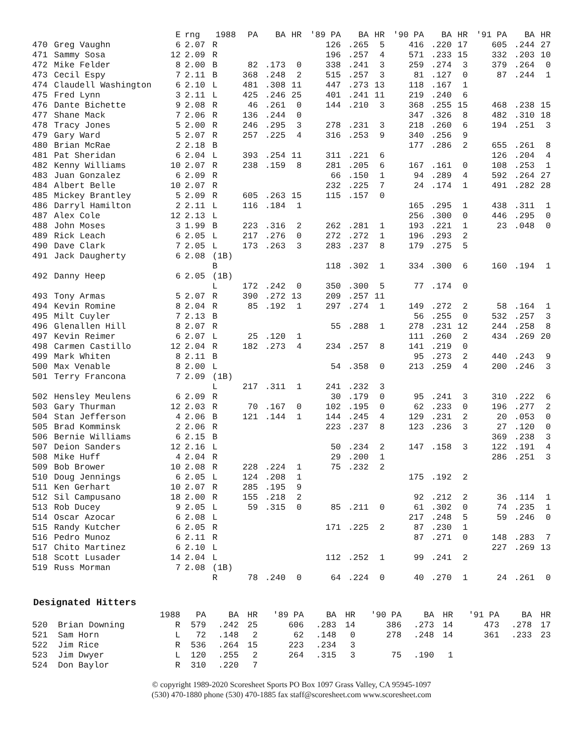| | | E | rng | 1988 | PA | BA | HR | '89 PA | BA | HR | '90 PA | BA | HR | '91 PA | BA | HR |
| --- | --- | --- | --- | --- | --- | --- | --- | --- | --- | --- | --- | --- | --- | --- | --- | --- |
| 470 | Greg Vaughn | 6 | 2.07 | R | | | | 126 | .265 | 5 | 416 | .220 | 17 | 605 | .244 | 27 |
| 471 | Sammy Sosa | 12 | 2.09 | R | | | | 196 | .257 | 4 | 571 | .233 | 15 | 332 | .203 | 10 |
| 472 | Mike Felder | 8 | 2.00 | B | 82 | .173 | 0 | 338 | .241 | 3 | 259 | .274 | 3 | 379 | .264 | 0 |
| 473 | Cecil Espy | 7 | 2.11 | B | 368 | .248 | 2 | 515 | .257 | 3 | 81 | .127 | 0 | 87 | .244 | 1 |
| 474 | Claudell Washington | 6 | 2.10 | L | 481 | .308 | 11 | 447 | .273 | 13 | 118 | .167 | 1 | | | |
| 475 | Fred Lynn | 3 | 2.11 | L | 425 | .246 | 25 | 401 | .241 | 11 | 219 | .240 | 6 | | | |
| 476 | Dante Bichette | 9 | 2.08 | R | 46 | .261 | 0 | 144 | .210 | 3 | 368 | .255 | 15 | 468 | .238 | 15 |
| 477 | Shane Mack | 7 | 2.06 | R | 136 | .244 | 0 | | | | 347 | .326 | 8 | 482 | .310 | 18 |
| 478 | Tracy Jones | 5 | 2.00 | R | 246 | .295 | 3 | 278 | .231 | 3 | 218 | .260 | 6 | 194 | .251 | 3 |
| 479 | Gary Ward | 5 | 2.07 | R | 257 | .225 | 4 | 316 | .253 | 9 | 340 | .256 | 9 | | | |
| 480 | Brian McRae | 2 | 2.18 | B | | | | | | | 177 | .286 | 2 | 655 | .261 | 8 |
| 481 | Pat Sheridan | 6 | 2.04 | L | 393 | .254 | 11 | 311 | .221 | 6 | | | | 126 | .204 | 4 |
| 482 | Kenny Williams | 10 | 2.07 | R | 238 | .159 | 8 | 281 | .205 | 6 | 167 | .161 | 0 | 108 | .253 | 1 |
| 483 | Juan Gonzalez | 6 | 2.09 | R | | | | 66 | .150 | 1 | 94 | .289 | 4 | 592 | .264 | 27 |
| 484 | Albert Belle | 10 | 2.07 | R | | | | 232 | .225 | 7 | 24 | .174 | 1 | 491 | .282 | 28 |
| 485 | Mickey Brantley | 5 | 2.09 | R | 605 | .263 | 15 | 115 | .157 | 0 | | | | | | |
| 486 | Darryl Hamilton | 2 | 2.11 | L | 116 | .184 | 1 | | | | 165 | .295 | 1 | 438 | .311 | 1 |
| 487 | Alex Cole | 12 | 2.13 | L | | | | | | | 256 | .300 | 0 | 446 | .295 | 0 |
| 488 | John Moses | 3 | 1.99 | B | 223 | .316 | 2 | 262 | .281 | 1 | 193 | .221 | 1 | 23 | .048 | 0 |
| 489 | Rick Leach | 6 | 2.05 | L | 217 | .276 | 0 | 272 | .272 | 1 | 196 | .293 | 2 | | | |
| 490 | Dave Clark | 7 | 2.05 | L | 173 | .263 | 3 | 283 | .237 | 8 | 179 | .275 | 5 | | | |
| 491 | Jack Daugherty | 6 | 2.08 | (1B) | | | | | | | | | | | | |
| | | | | B | | | | 118 | .302 | 1 | 334 | .300 | 6 | 160 | .194 | 1 |
| 492 | Danny Heep | 6 | 2.05 | (1B) | | | | | | | | | | | | |
| | | | | L | 172 | .242 | 0 | 350 | .300 | 5 | 77 | .174 | 0 | | | |
| 493 | Tony Armas | 5 | 2.07 | R | 390 | .272 | 13 | 209 | .257 | 11 | | | | | | |
| 494 | Kevin Romine | 8 | 2.04 | R | 85 | .192 | 1 | 297 | .274 | 1 | 149 | .272 | 2 | 58 | .164 | 1 |
| 495 | Milt Cuyler | 7 | 2.13 | B | | | | | | | 56 | .255 | 0 | 532 | .257 | 3 |
| 496 | Glenallen Hill | 8 | 2.07 | R | | | | 55 | .288 | 1 | 278 | .231 | 12 | 244 | .258 | 8 |
| 497 | Kevin Reimer | 6 | 2.07 | L | 25 | .120 | 1 | | | | 111 | .260 | 2 | 434 | .269 | 20 |
| 498 | Carmen Castillo | 12 | 2.04 | R | 182 | .273 | 4 | 234 | .257 | 8 | 141 | .219 | 0 | | | |
| 499 | Mark Whiten | 8 | 2.11 | B | | | | | | | 95 | .273 | 2 | 440 | .243 | 9 |
| 500 | Max Venable | 8 | 2.00 | L | | | | 54 | .358 | 0 | 213 | .259 | 4 | 200 | .246 | 3 |
| 501 | Terry Francona | 7 | 2.09 | (1B) | | | | | | | | | | | | |
| | | | | L | 217 | .311 | 1 | 241 | .232 | 3 | | | | | | |
| 502 | Hensley Meulens | 6 | 2.09 | R | | | | 30 | .179 | 0 | 95 | .241 | 3 | 310 | .222 | 6 |
| 503 | Gary Thurman | 12 | 2.03 | R | 70 | .167 | 0 | 102 | .195 | 0 | 62 | .233 | 0 | 196 | .277 | 2 |
| 504 | Stan Jefferson | 4 | 2.06 | B | 121 | .144 | 1 | 144 | .245 | 4 | 129 | .231 | 2 | 20 | .053 | 0 |
| 505 | Brad Komminsk | 2 | 2.06 | R | | | | 223 | .237 | 8 | 123 | .236 | 3 | 27 | .120 | 0 |
| 506 | Bernie Williams | 6 | 2.15 | B | | | | | | | | | | 369 | .238 | 3 |
| 507 | Deion Sanders | 12 | 2.16 | L | | | | 50 | .234 | 2 | 147 | .158 | 3 | 122 | .191 | 4 |
| 508 | Mike Huff | 4 | 2.04 | R | | | | 29 | .200 | 1 | | | | 286 | .251 | 3 |
| 509 | Bob Brower | 10 | 2.08 | R | 228 | .224 | 1 | 75 | .232 | 2 | | | | | | |
| 510 | Doug Jennings | 6 | 2.05 | L | 124 | .208 | 1 | | | | 175 | .192 | 2 | | | |
| 511 | Ken Gerhart | 10 | 2.07 | R | 285 | .195 | 9 | | | | | | | | | |
| 512 | Sil Campusano | 18 | 2.00 | R | 155 | .218 | 2 | | | | 92 | .212 | 2 | 36 | .114 | 1 |
| 513 | Rob Ducey | 9 | 2.05 | L | 59 | .315 | 0 | 85 | .211 | 0 | 61 | .302 | 0 | 74 | .235 | 1 |
| 514 | Oscar Azocar | 6 | 2.08 | L | | | | | | | 217 | .248 | 5 | 59 | .246 | 0 |
| 515 | Randy Kutcher | 6 | 2.05 | R | | | | 171 | .225 | 2 | 87 | .230 | 1 | | | |
| 516 | Pedro Munoz | 6 | 2.11 | R | | | | | | | 87 | .271 | 0 | 148 | .283 | 7 |
| 517 | Chito Martinez | 6 | 2.10 | L | | | | | | | | | | 227 | .269 | 13 |
| 518 | Scott Lusader | 14 | 2.04 | L | | | | 112 | .252 | 1 | 99 | .241 | 2 | | | |
| 519 | Russ Morman | 7 | 2.08 | (1B) | | | | | | | | | | | | |
| | | | | R | 78 | .240 | 0 | 64 | .224 | 0 | 40 | .270 | 1 | 24 | .261 | 0 |
Designated Hitters
| | | 1988 | PA | BA | HR | '89 PA | BA | HR | '90 PA | BA | HR | '91 PA | BA | HR |
| --- | --- | --- | --- | --- | --- | --- | --- | --- | --- | --- | --- | --- | --- | --- |
| 520 | Brian Downing | R | 579 | .242 | 25 | 606 | .283 | 14 | 386 | .273 | 14 | 473 | .278 | 17 |
| 521 | Sam Horn | L | 72 | .148 | 2 | 62 | .148 | 0 | 278 | .248 | 14 | 361 | .233 | 23 |
| 522 | Jim Rice | R | 536 | .264 | 15 | 223 | .234 | 3 | | | | | | |
| 523 | Jim Dwyer | L | 120 | .255 | 2 | 264 | .315 | 3 | 75 | .190 | 1 | | | |
| 524 | Don Baylor | R | 310 | .220 | 7 | | | | | | | | | |
© copyright 1989-2020 Scoresheet Sports PO Box 1097 Grass Valley, CA 95945-1097
(530) 470-1880 phone (530) 470-1885 fax staff@scoresheet.com www.scoresheet.com